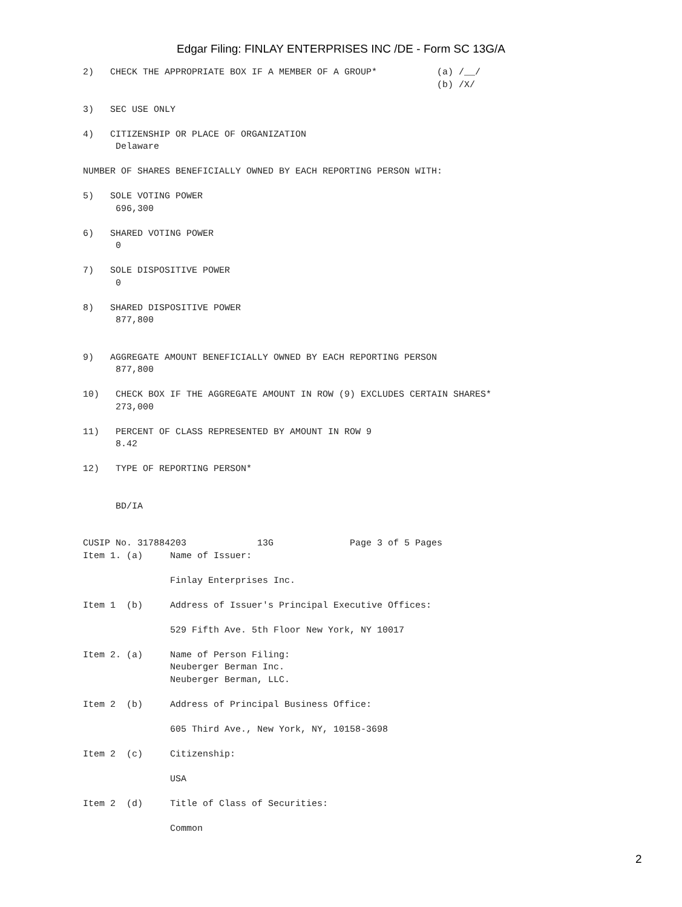Edgar Filing: FINLAY ENTERPRISES INC /DE - Form SC 13G/A
2)   CHECK THE APPROPRIATE BOX IF A MEMBER OF A GROUP*           (a) /__/
                                                                 (b) /X/

3)   SEC USE ONLY

4)   CITIZENSHIP OR PLACE OF ORGANIZATION
      Delaware

NUMBER OF SHARES BENEFICIALLY OWNED BY EACH REPORTING PERSON WITH:

5)   SOLE VOTING POWER
      696,300

6)   SHARED VOTING POWER
      0

7)   SOLE DISPOSITIVE POWER
      0

8)   SHARED DISPOSITIVE POWER
      877,800


9)   AGGREGATE AMOUNT BENEFICIALLY OWNED BY EACH REPORTING PERSON
      877,800

10)   CHECK BOX IF THE AGGREGATE AMOUNT IN ROW (9) EXCLUDES CERTAIN SHARES*
      273,000

11)   PERCENT OF CLASS REPRESENTED BY AMOUNT IN ROW 9
      8.42

12)   TYPE OF REPORTING PERSON*


      BD/IA


CUSIP No. 317884203             13G              Page 3 of 5 Pages
Item 1. (a)     Name of Issuer:

                Finlay Enterprises Inc.

Item 1  (b)     Address of Issuer's Principal Executive Offices:

                529 Fifth Ave. 5th Floor New York, NY 10017

Item 2. (a)     Name of Person Filing:
                Neuberger Berman Inc.
                Neuberger Berman, LLC.

Item 2  (b)     Address of Principal Business Office:

                605 Third Ave., New York, NY, 10158-3698

Item 2  (c)     Citizenship:

                USA

Item 2  (d)     Title of Class of Securities:

                Common
2